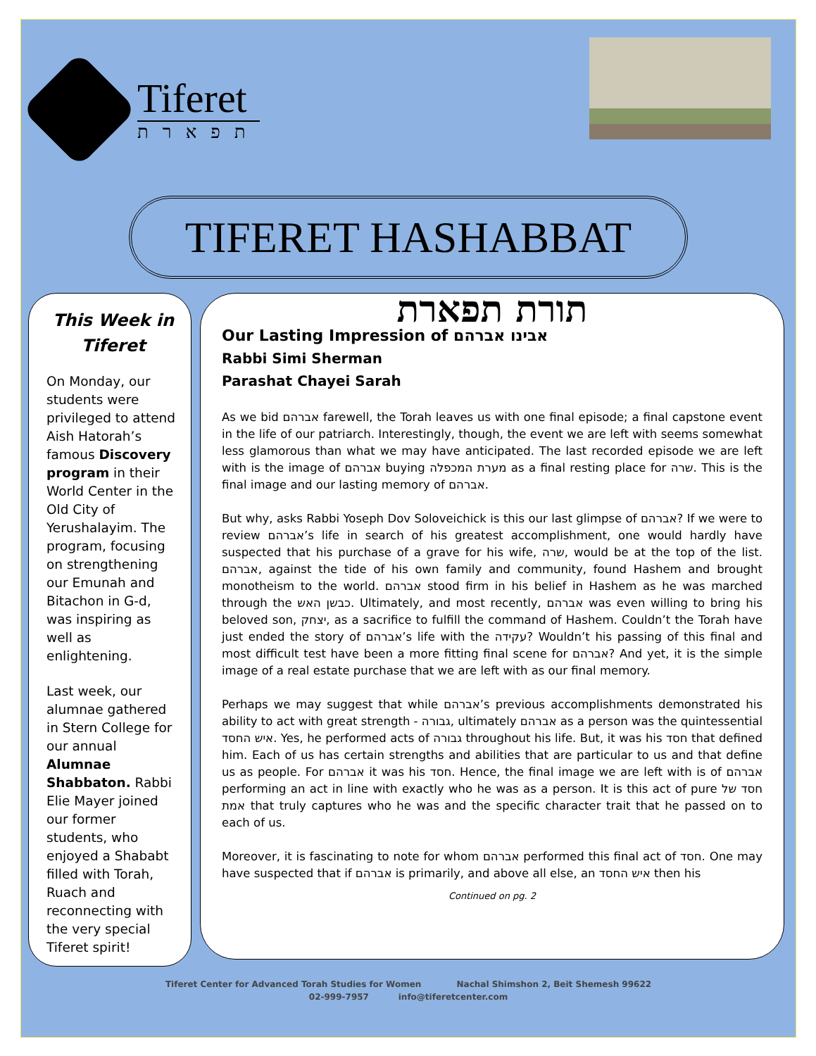Tiferet
תפארת
TIFERET HASHABBAT
This Week in Tiferet
On Monday, our students were privileged to attend Aish Hatorah’s famous Discovery program in their World Center in the Old City of Yerushalayim. The program, focusing on strengthening our Emunah and Bitachon in G-d, was inspiring as well as enlightening.
Last week, our alumnae gathered in Stern College for our annual Alumnae Shabbaton. Rabbi Elie Mayer joined our former students, who enjoyed a Shababt filled with Torah, Ruach and reconnecting with the very special Tiferet spirit!
תורת תפארת
Our Lasting Impression of אבינו אברהם
Rabbi Simi Sherman
Parashat Chayei Sarah
As we bid אברהם farewell, the Torah leaves us with one final episode; a final capstone event in the life of our patriarch. Interestingly, though, the event we are left with seems somewhat less glamorous than what we may have anticipated. The last recorded episode we are left with is the image of אברהם buying מערת המכפלה as a final resting place for שרה. This is the final image and our lasting memory of אברהם.
But why, asks Rabbi Yoseph Dov Soloveichick is this our last glimpse of אברהם? If we were to review אברהם’s life in search of his greatest accomplishment, one would hardly have suspected that his purchase of a grave for his wife, שרה, would be at the top of the list. אברהם, against the tide of his own family and community, found Hashem and brought monotheism to the world. אברהם stood firm in his belief in Hashem as he was marched through the כבשן האש. Ultimately, and most recently, אברהם was even willing to bring his beloved son, יצחק, as a sacrifice to fulfill the command of Hashem. Couldn’t the Torah have just ended the story of אברהם’s life with the עקידה? Wouldn’t his passing of this final and most difficult test have been a more fitting final scene for אברהם? And yet, it is the simple image of a real estate purchase that we are left with as our final memory.
Perhaps we may suggest that while אברהם’s previous accomplishments demonstrated his ability to act with great strength - גבורה, ultimately אברהם as a person was the quintessential איש החסד. Yes, he performed acts of גבורה throughout his life. But, it was his חסד that defined him. Each of us has certain strengths and abilities that are particular to us and that define us as people. For אברהם it was his חסד. Hence, the final image we are left with is of אברהם performing an act in line with exactly who he was as a person. It is this act of pure חסד של אמת that truly captures who he was and the specific character trait that he passed on to each of us.
Moreover, it is fascinating to note for whom אברהם performed this final act of חסד. One may have suspected that if אברהם is primarily, and above all else, an איש החסד then his
Continued on pg. 2
Tiferet Center for Advanced Torah Studies for Women Nachal Shimshon 2, Beit Shemesh 99622
02-999-7957 info@tiferetcenter.com